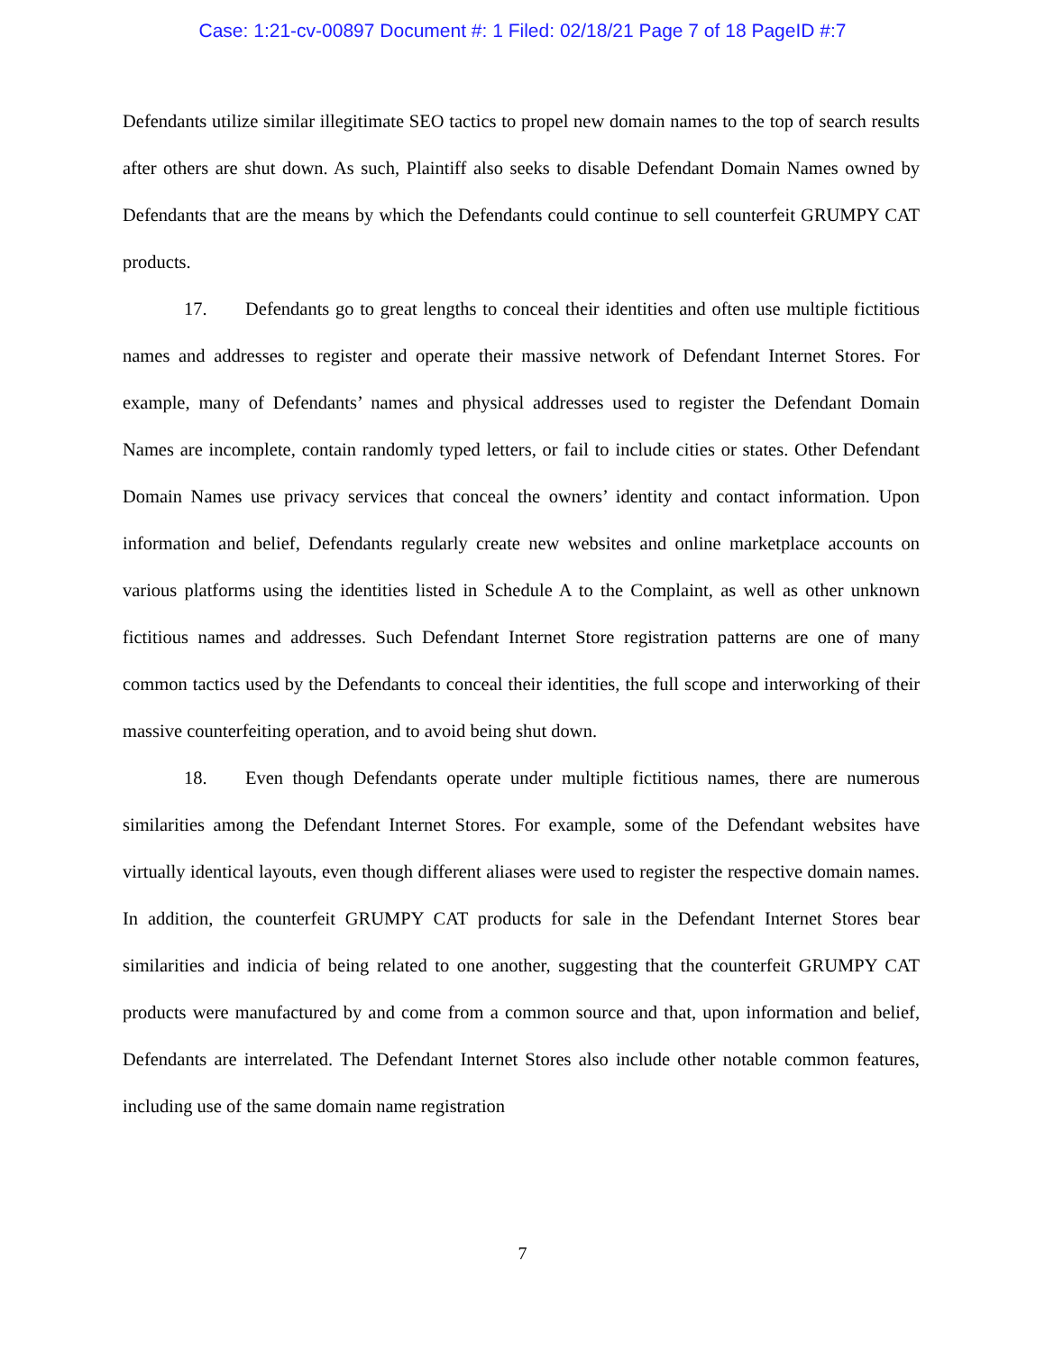Case: 1:21-cv-00897 Document #: 1 Filed: 02/18/21 Page 7 of 18 PageID #:7
Defendants utilize similar illegitimate SEO tactics to propel new domain names to the top of search results after others are shut down. As such, Plaintiff also seeks to disable Defendant Domain Names owned by Defendants that are the means by which the Defendants could continue to sell counterfeit GRUMPY CAT products.
17. Defendants go to great lengths to conceal their identities and often use multiple fictitious names and addresses to register and operate their massive network of Defendant Internet Stores. For example, many of Defendants’ names and physical addresses used to register the Defendant Domain Names are incomplete, contain randomly typed letters, or fail to include cities or states. Other Defendant Domain Names use privacy services that conceal the owners’ identity and contact information. Upon information and belief, Defendants regularly create new websites and online marketplace accounts on various platforms using the identities listed in Schedule A to the Complaint, as well as other unknown fictitious names and addresses. Such Defendant Internet Store registration patterns are one of many common tactics used by the Defendants to conceal their identities, the full scope and interworking of their massive counterfeiting operation, and to avoid being shut down.
18. Even though Defendants operate under multiple fictitious names, there are numerous similarities among the Defendant Internet Stores. For example, some of the Defendant websites have virtually identical layouts, even though different aliases were used to register the respective domain names. In addition, the counterfeit GRUMPY CAT products for sale in the Defendant Internet Stores bear similarities and indicia of being related to one another, suggesting that the counterfeit GRUMPY CAT products were manufactured by and come from a common source and that, upon information and belief, Defendants are interrelated. The Defendant Internet Stores also include other notable common features, including use of the same domain name registration
7